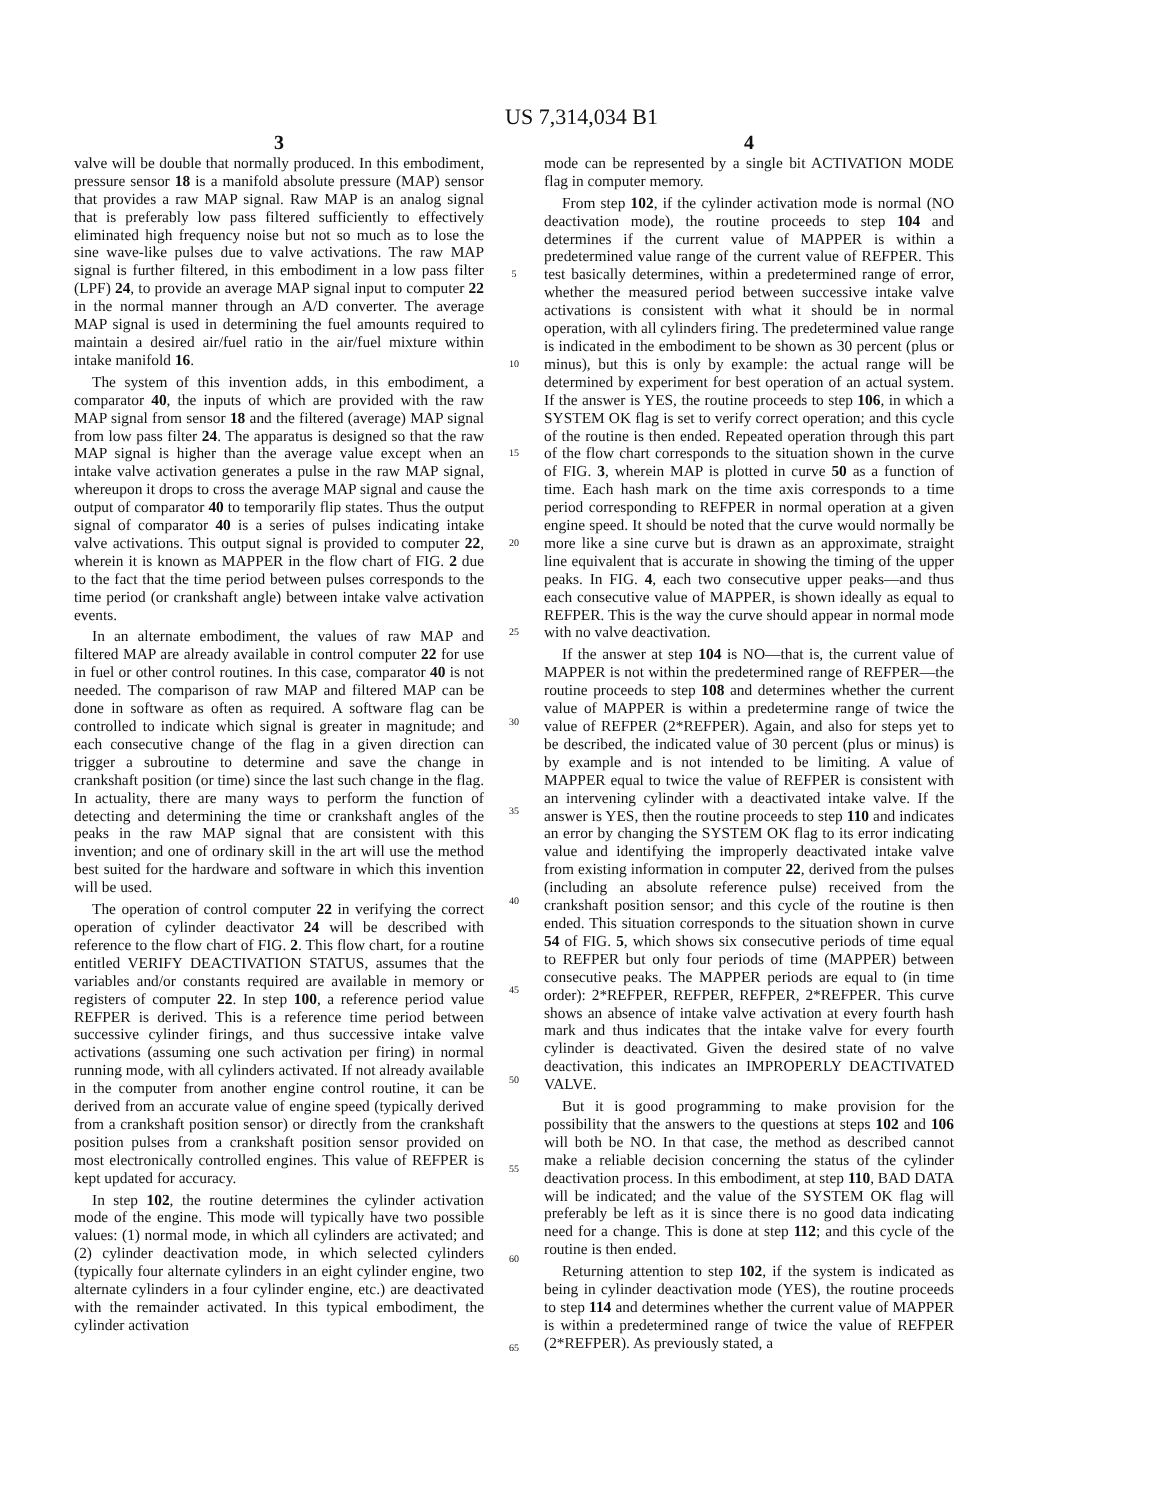US 7,314,034 B1
3
valve will be double that normally produced. In this embodiment, pressure sensor 18 is a manifold absolute pressure (MAP) sensor that provides a raw MAP signal. Raw MAP is an analog signal that is preferably low pass filtered sufficiently to effectively eliminated high frequency noise but not so much as to lose the sine wave-like pulses due to valve activations. The raw MAP signal is further filtered, in this embodiment in a low pass filter (LPF) 24, to provide an average MAP signal input to computer 22 in the normal manner through an A/D converter. The average MAP signal is used in determining the fuel amounts required to maintain a desired air/fuel ratio in the air/fuel mixture within intake manifold 16.
The system of this invention adds, in this embodiment, a comparator 40, the inputs of which are provided with the raw MAP signal from sensor 18 and the filtered (average) MAP signal from low pass filter 24. The apparatus is designed so that the raw MAP signal is higher than the average value except when an intake valve activation generates a pulse in the raw MAP signal, whereupon it drops to cross the average MAP signal and cause the output of comparator 40 to temporarily flip states. Thus the output signal of comparator 40 is a series of pulses indicating intake valve activations. This output signal is provided to computer 22, wherein it is known as MAPPER in the flow chart of FIG. 2 due to the fact that the time period between pulses corresponds to the time period (or crankshaft angle) between intake valve activation events.
In an alternate embodiment, the values of raw MAP and filtered MAP are already available in control computer 22 for use in fuel or other control routines. In this case, comparator 40 is not needed. The comparison of raw MAP and filtered MAP can be done in software as often as required. A software flag can be controlled to indicate which signal is greater in magnitude; and each consecutive change of the flag in a given direction can trigger a subroutine to determine and save the change in crankshaft position (or time) since the last such change in the flag. In actuality, there are many ways to perform the function of detecting and determining the time or crankshaft angles of the peaks in the raw MAP signal that are consistent with this invention; and one of ordinary skill in the art will use the method best suited for the hardware and software in which this invention will be used.
The operation of control computer 22 in verifying the correct operation of cylinder deactivator 24 will be described with reference to the flow chart of FIG. 2. This flow chart, for a routine entitled VERIFY DEACTIVATION STATUS, assumes that the variables and/or constants required are available in memory or registers of computer 22. In step 100, a reference period value REFPER is derived. This is a reference time period between successive cylinder firings, and thus successive intake valve activations (assuming one such activation per firing) in normal running mode, with all cylinders activated. If not already available in the computer from another engine control routine, it can be derived from an accurate value of engine speed (typically derived from a crankshaft position sensor) or directly from the crankshaft position pulses from a crankshaft position sensor provided on most electronically controlled engines. This value of REFPER is kept updated for accuracy.
In step 102, the routine determines the cylinder activation mode of the engine. This mode will typically have two possible values: (1) normal mode, in which all cylinders are activated; and (2) cylinder deactivation mode, in which selected cylinders (typically four alternate cylinders in an eight cylinder engine, two alternate cylinders in a four cylinder engine, etc.) are deactivated with the remainder activated. In this typical embodiment, the cylinder activation
5
10
15
20
25
30
35
40
45
50
55
60
65
4
mode can be represented by a single bit ACTIVATION MODE flag in computer memory.
From step 102, if the cylinder activation mode is normal (NO deactivation mode), the routine proceeds to step 104 and determines if the current value of MAPPER is within a predetermined value range of the current value of REFPER. This test basically determines, within a predetermined range of error, whether the measured period between successive intake valve activations is consistent with what it should be in normal operation, with all cylinders firing. The predetermined value range is indicated in the embodiment to be shown as 30 percent (plus or minus), but this is only by example: the actual range will be determined by experiment for best operation of an actual system. If the answer is YES, the routine proceeds to step 106, in which a SYSTEM OK flag is set to verify correct operation; and this cycle of the routine is then ended. Repeated operation through this part of the flow chart corresponds to the situation shown in the curve of FIG. 3, wherein MAP is plotted in curve 50 as a function of time. Each hash mark on the time axis corresponds to a time period corresponding to REFPER in normal operation at a given engine speed. It should be noted that the curve would normally be more like a sine curve but is drawn as an approximate, straight line equivalent that is accurate in showing the timing of the upper peaks. In FIG. 4, each two consecutive upper peaks—and thus each consecutive value of MAPPER, is shown ideally as equal to REFPER. This is the way the curve should appear in normal mode with no valve deactivation.
If the answer at step 104 is NO—that is, the current value of MAPPER is not within the predetermined range of REFPER—the routine proceeds to step 108 and determines whether the current value of MAPPER is within a predetermine range of twice the value of REFPER (2*REFPER). Again, and also for steps yet to be described, the indicated value of 30 percent (plus or minus) is by example and is not intended to be limiting. A value of MAPPER equal to twice the value of REFPER is consistent with an intervening cylinder with a deactivated intake valve. If the answer is YES, then the routine proceeds to step 110 and indicates an error by changing the SYSTEM OK flag to its error indicating value and identifying the improperly deactivated intake valve from existing information in computer 22, derived from the pulses (including an absolute reference pulse) received from the crankshaft position sensor; and this cycle of the routine is then ended. This situation corresponds to the situation shown in curve 54 of FIG. 5, which shows six consecutive periods of time equal to REFPER but only four periods of time (MAPPER) between consecutive peaks. The MAPPER periods are equal to (in time order): 2*REFPER, REFPER, REFPER, 2*REFPER. This curve shows an absence of intake valve activation at every fourth hash mark and thus indicates that the intake valve for every fourth cylinder is deactivated. Given the desired state of no valve deactivation, this indicates an IMPROPERLY DEACTIVATED VALVE.
But it is good programming to make provision for the possibility that the answers to the questions at steps 102 and 106 will both be NO. In that case, the method as described cannot make a reliable decision concerning the status of the cylinder deactivation process. In this embodiment, at step 110, BAD DATA will be indicated; and the value of the SYSTEM OK flag will preferably be left as it is since there is no good data indicating need for a change. This is done at step 112; and this cycle of the routine is then ended.
Returning attention to step 102, if the system is indicated as being in cylinder deactivation mode (YES), the routine proceeds to step 114 and determines whether the current value of MAPPER is within a predetermined range of twice the value of REFPER (2*REFPER). As previously stated, a